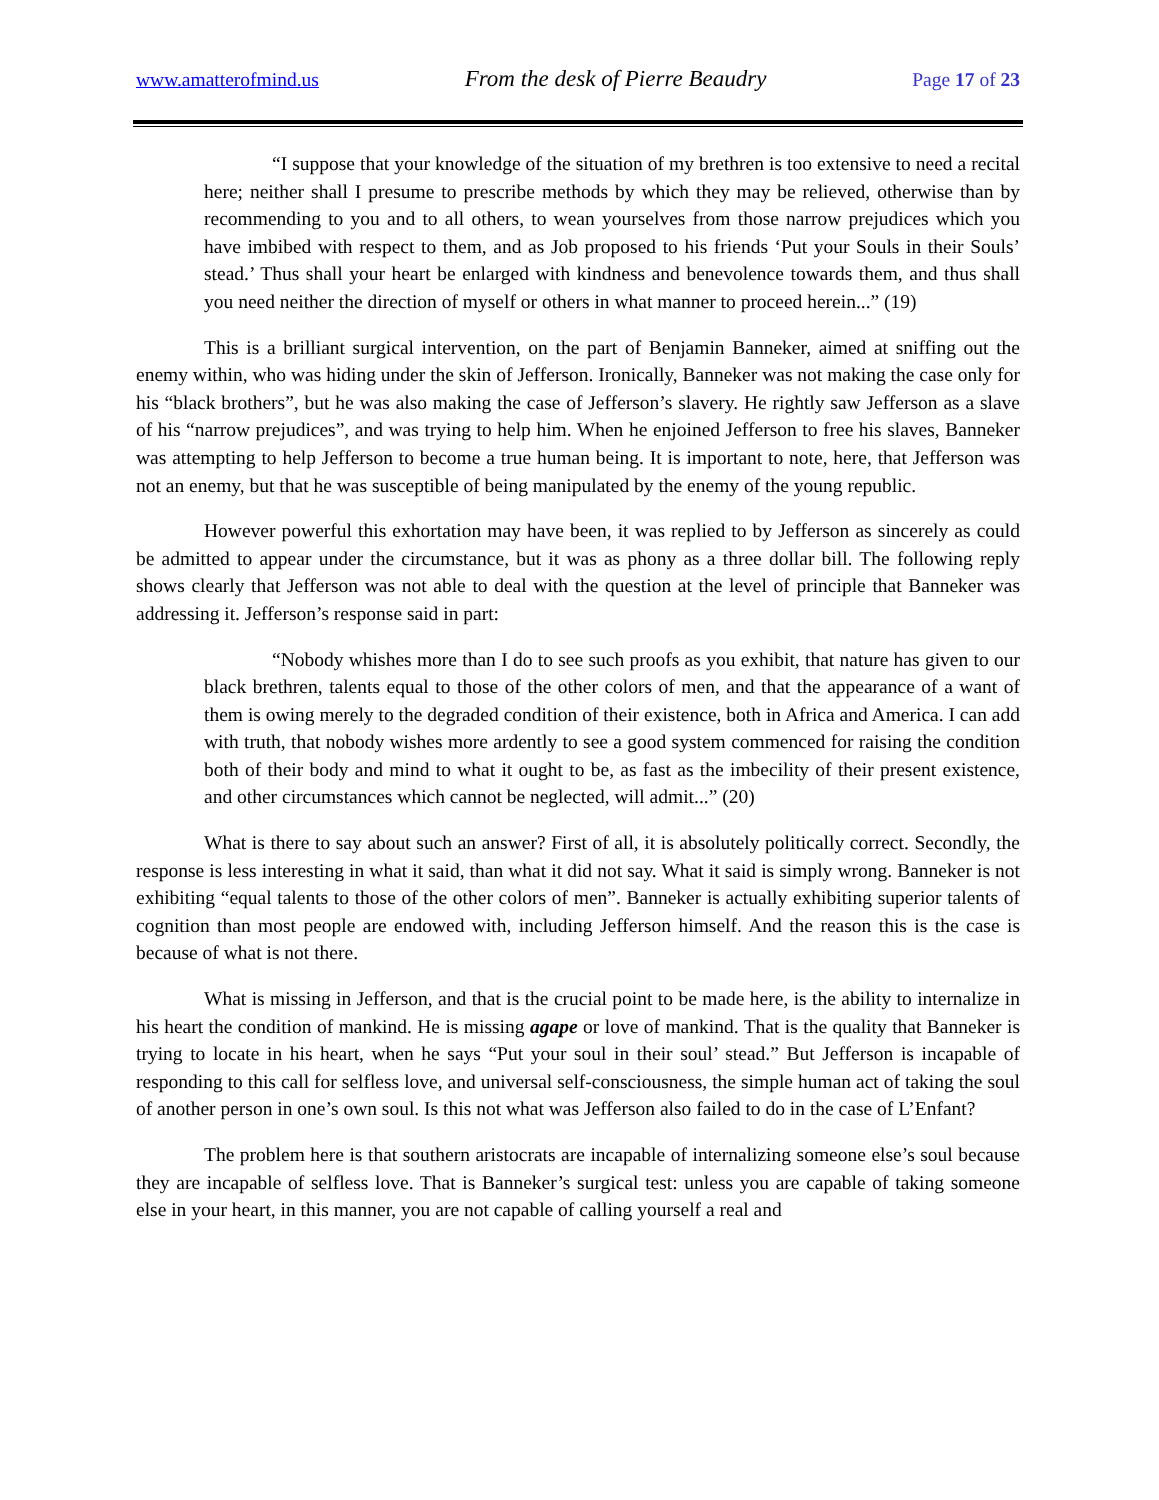www.amatterofmind.us From the desk of Pierre Beaudry Page 17 of 23
“I suppose that your knowledge of the situation of my brethren is too extensive to need a recital here; neither shall I presume to prescribe methods by which they may be relieved, otherwise than by recommending to you and to all others, to wean yourselves from those narrow prejudices which you have imbibed with respect to them, and as Job proposed to his friends ‘Put your Souls in their Souls’ stead.’ Thus shall your heart be enlarged with kindness and benevolence towards them, and thus shall you need neither the direction of myself or others in what manner to proceed herein...” (19)
This is a brilliant surgical intervention, on the part of Benjamin Banneker, aimed at sniffing out the enemy within, who was hiding under the skin of Jefferson. Ironically, Banneker was not making the case only for his “black brothers”, but he was also making the case of Jefferson’s slavery. He rightly saw Jefferson as a slave of his “narrow prejudices”, and was trying to help him. When he enjoined Jefferson to free his slaves, Banneker was attempting to help Jefferson to become a true human being. It is important to note, here, that Jefferson was not an enemy, but that he was susceptible of being manipulated by the enemy of the young republic.
However powerful this exhortation may have been, it was replied to by Jefferson as sincerely as could be admitted to appear under the circumstance, but it was as phony as a three dollar bill. The following reply shows clearly that Jefferson was not able to deal with the question at the level of principle that Banneker was addressing it. Jefferson’s response said in part:
“Nobody whishes more than I do to see such proofs as you exhibit, that nature has given to our black brethren, talents equal to those of the other colors of men, and that the appearance of a want of them is owing merely to the degraded condition of their existence, both in Africa and America. I can add with truth, that nobody wishes more ardently to see a good system commenced for raising the condition both of their body and mind to what it ought to be, as fast as the imbecility of their present existence, and other circumstances which cannot be neglected, will admit...” (20)
What is there to say about such an answer? First of all, it is absolutely politically correct. Secondly, the response is less interesting in what it said, than what it did not say. What it said is simply wrong. Banneker is not exhibiting “equal talents to those of the other colors of men”. Banneker is actually exhibiting superior talents of cognition than most people are endowed with, including Jefferson himself. And the reason this is the case is because of what is not there.
What is missing in Jefferson, and that is the crucial point to be made here, is the ability to internalize in his heart the condition of mankind. He is missing agape or love of mankind. That is the quality that Banneker is trying to locate in his heart, when he says “Put your soul in their soul’ stead.” But Jefferson is incapable of responding to this call for selfless love, and universal self-consciousness, the simple human act of taking the soul of another person in one’s own soul. Is this not what was Jefferson also failed to do in the case of L’Enfant?
The problem here is that southern aristocrats are incapable of internalizing someone else’s soul because they are incapable of selfless love. That is Banneker’s surgical test: unless you are capable of taking someone else in your heart, in this manner, you are not capable of calling yourself a real and